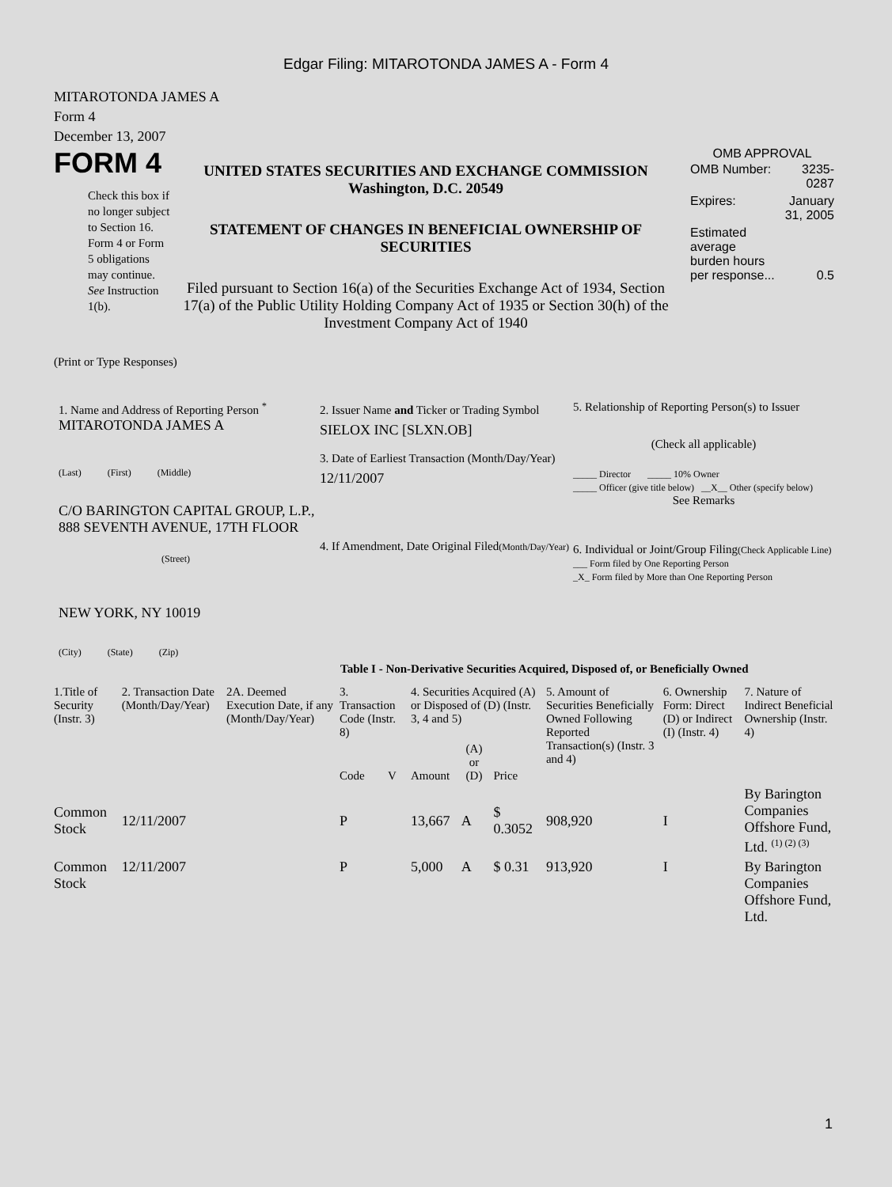Edgar Filing: MITAROTONDA JAMES A - Form 4
MITAROTONDA JAMES A
Form 4
December 13, 2007
FORM 4
Check this box if no longer subject to Section 16. Form 4 or Form 5 obligations may continue. See Instruction 1(b).
UNITED STATES SECURITIES AND EXCHANGE COMMISSION
Washington, D.C. 20549
STATEMENT OF CHANGES IN BENEFICIAL OWNERSHIP OF SECURITIES
Filed pursuant to Section 16(a) of the Securities Exchange Act of 1934, Section 17(a) of the Public Utility Holding Company Act of 1935 or Section 30(h) of the Investment Company Act of 1940
OMB APPROVAL
| OMB Number: | 3235-0287 |
| Expires: | January 31, 2005 |
| Estimated average burden hours per response... | 0.5 |
(Print or Type Responses)
1. Name and Address of Reporting Person <sup>*</sup>
MITAROTONDA JAMES A
(Last) (First) (Middle)
C/O BARINGTON CAPITAL GROUP, L.P., 888 SEVENTH AVENUE, 17TH FLOOR
(Street)
NEW YORK, NY 10019
(City) (State) (Zip)
2. Issuer Name and Ticker or Trading Symbol
SIELOX INC [SLXN.OB]
3. Date of Earliest Transaction (Month/Day/Year)
12/11/2007
4. If Amendment, Date Original Filed(Month/Day/Year)
5. Relationship of Reporting Person(s) to Issuer
(Check all applicable)
_____ Director _____ 10% Owner
_____ Officer (give title below) __X__ Other (specify below)
See Remarks
6. Individual or Joint/Group Filing(Check Applicable Line)
___ Form filed by One Reporting Person
_X_ Form filed by More than One Reporting Person
Table I - Non-Derivative Securities Acquired, Disposed of, or Beneficially Owned
| 1.Title of Security (Instr. 3) | 2. Transaction Date (Month/Day/Year) | 2A. Deemed Execution Date, if any (Month/Day/Year) | 3. Transaction Code (Instr. 8) | | 4. Securities Acquired (A) or Disposed of (D) (Instr. 3, 4 and 5) | | | 5. Amount of Securities Beneficially Owned Following Reported Transaction(s) (Instr. 3 and 4) | 6. Ownership Form: Direct (D) or Indirect (I) (Instr. 4) | 7. Nature of Indirect Beneficial Ownership (Instr. 4) |
| --- | --- | --- | --- | --- | --- | --- | --- | --- | --- | --- |
| | | | Code | V | Amount | (A) or (D) | Price | | | |
| Common Stock | 12/11/2007 | | P | | 13,667 | A | $ 0.3052 | 908,920 | I | By Barington Companies Offshore Fund, Ltd. <sup>(1) (2) (3)</sup> |
| Common Stock | 12/11/2007 | | P | | 5,000 | A | $ 0.31 | 913,920 | I | By Barington Companies Offshore Fund, Ltd. |
1